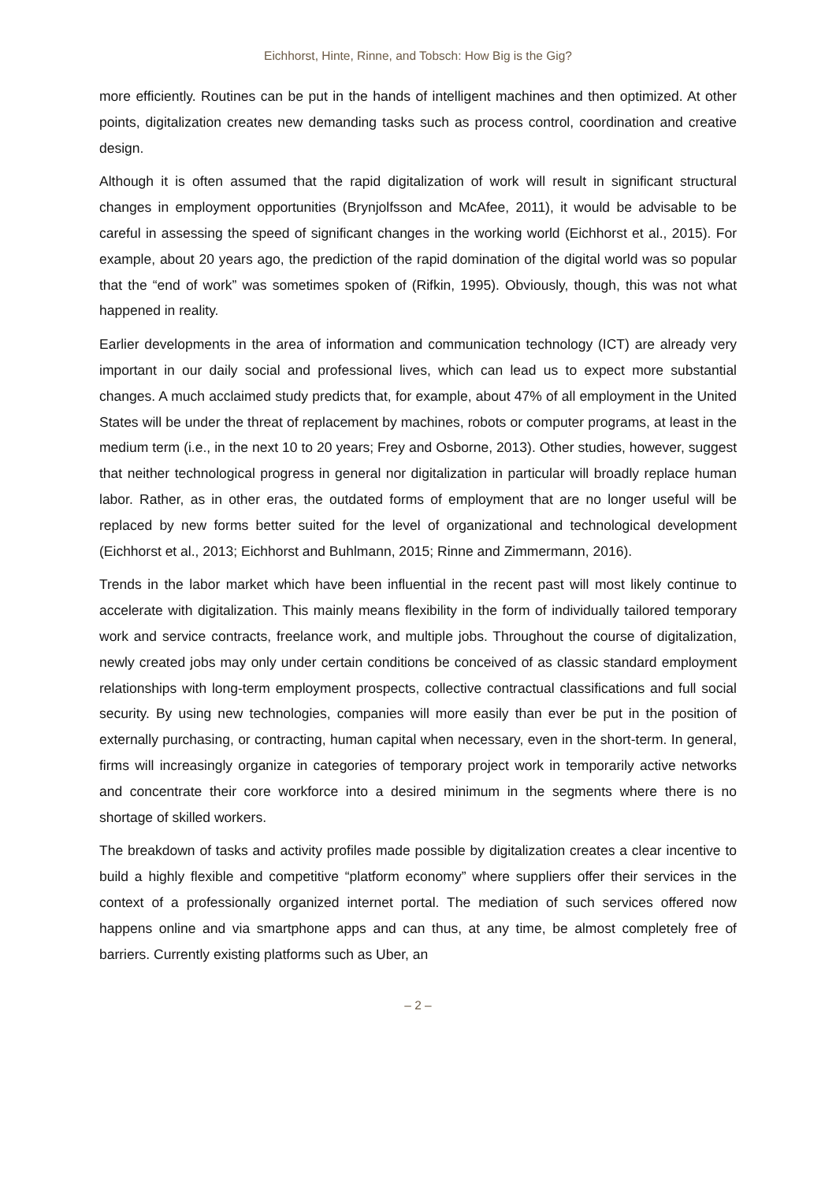Eichhorst, Hinte, Rinne, and Tobsch: How Big is the Gig?
more efficiently. Routines can be put in the hands of intelligent machines and then optimized. At other points, digitalization creates new demanding tasks such as process control, coordination and creative design.
Although it is often assumed that the rapid digitalization of work will result in significant structural changes in employment opportunities (Brynjolfsson and McAfee, 2011), it would be advisable to be careful in assessing the speed of significant changes in the working world (Eichhorst et al., 2015). For example, about 20 years ago, the prediction of the rapid domination of the digital world was so popular that the “end of work” was sometimes spoken of (Rifkin, 1995). Obviously, though, this was not what happened in reality.
Earlier developments in the area of information and communication technology (ICT) are already very important in our daily social and professional lives, which can lead us to expect more substantial changes. A much acclaimed study predicts that, for example, about 47% of all employment in the United States will be under the threat of replacement by machines, robots or computer programs, at least in the medium term (i.e., in the next 10 to 20 years; Frey and Osborne, 2013). Other studies, however, suggest that neither technological progress in general nor digitalization in particular will broadly replace human labor. Rather, as in other eras, the outdated forms of employment that are no longer useful will be replaced by new forms better suited for the level of organizational and technological development (Eichhorst et al., 2013; Eichhorst and Buhlmann, 2015; Rinne and Zimmermann, 2016).
Trends in the labor market which have been influential in the recent past will most likely continue to accelerate with digitalization. This mainly means flexibility in the form of individually tailored temporary work and service contracts, freelance work, and multiple jobs. Throughout the course of digitalization, newly created jobs may only under certain conditions be conceived of as classic standard employment relationships with long-term employment prospects, collective contractual classifications and full social security. By using new technologies, companies will more easily than ever be put in the position of externally purchasing, or contracting, human capital when necessary, even in the short-term. In general, firms will increasingly organize in categories of temporary project work in temporarily active networks and concentrate their core workforce into a desired minimum in the segments where there is no shortage of skilled workers.
The breakdown of tasks and activity profiles made possible by digitalization creates a clear incentive to build a highly flexible and competitive “platform economy” where suppliers offer their services in the context of a professionally organized internet portal. The mediation of such services offered now happens online and via smartphone apps and can thus, at any time, be almost completely free of barriers. Currently existing platforms such as Uber, an
– 2 –